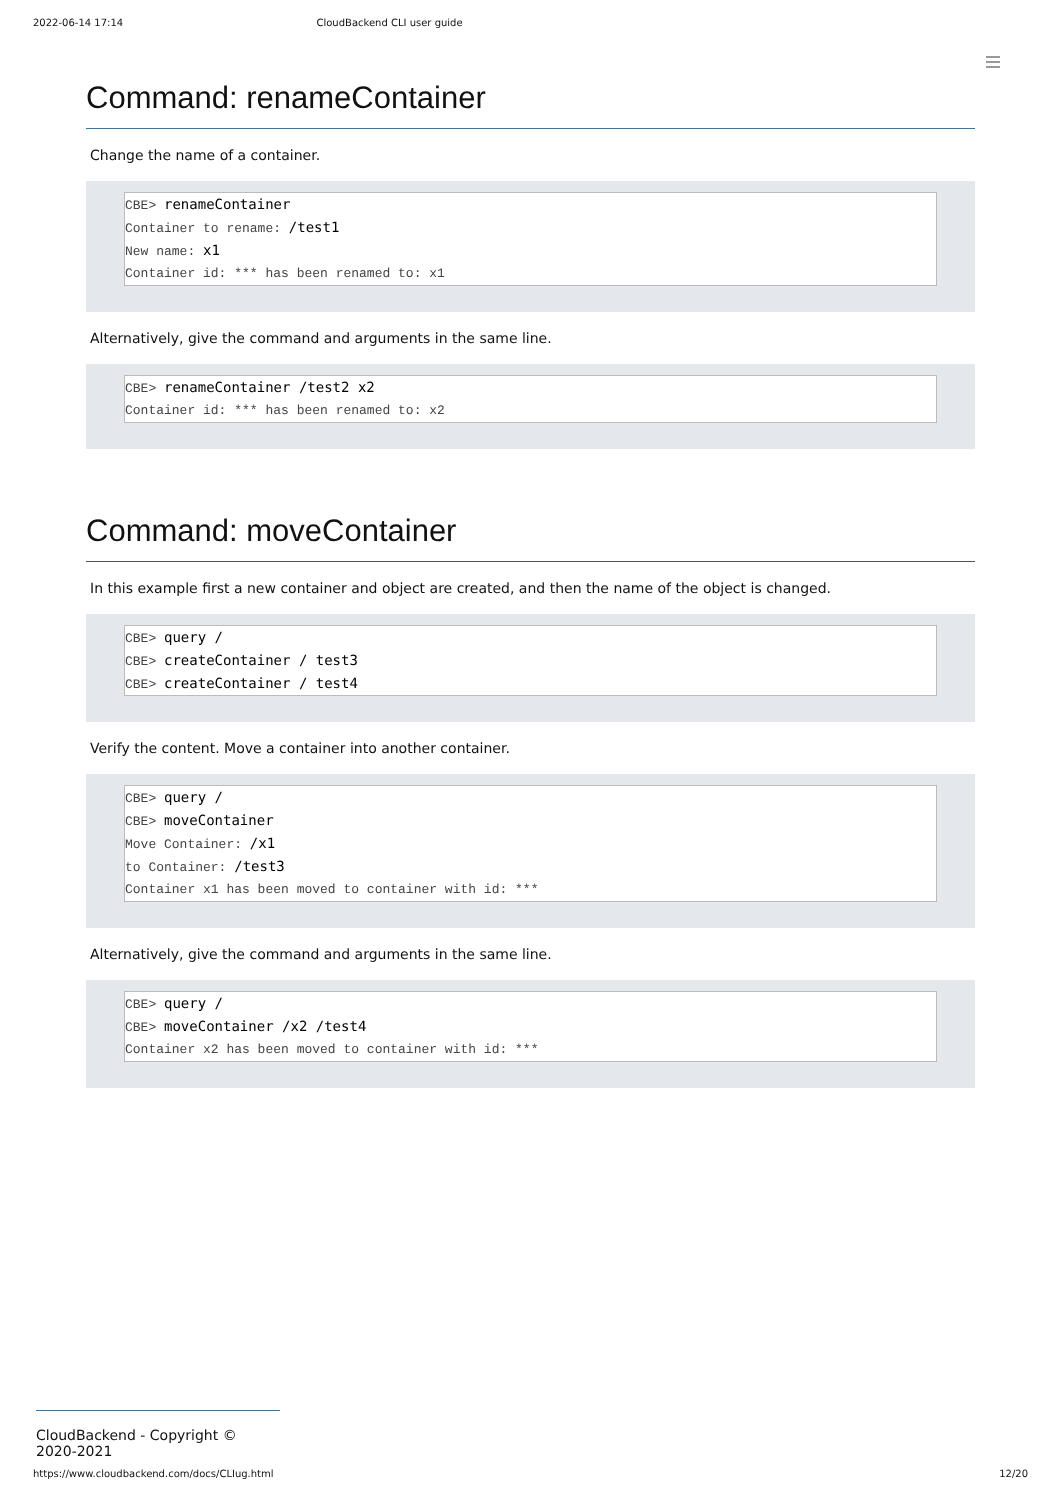2022-06-14 17:14 CloudBackend CLI user guide
Command: renameContainer
Change the name of a container.
CBE> renameContainer
Container to rename: /test1
New name: x1
Container id: *** has been renamed to: x1
Alternatively, give the command and arguments in the same line.
CBE> renameContainer /test2 x2
Container id: *** has been renamed to: x2
Command: moveContainer
In this example first a new container and object are created, and then the name of the object is changed.
CBE> query /
CBE> createContainer / test3
CBE> createContainer / test4
Verify the content. Move a container into another container.
CBE> query /
CBE> moveContainer
Move Container: /x1
to Container: /test3
Container x1 has been moved to container with id: ***
Alternatively, give the command and arguments in the same line.
CBE> query /
CBE> moveContainer /x2 /test4
Container x2 has been moved to container with id: ***
CloudBackend - Copyright © 2020-2021
https://www.cloudbackend.com/docs/CLIug.html 12/20